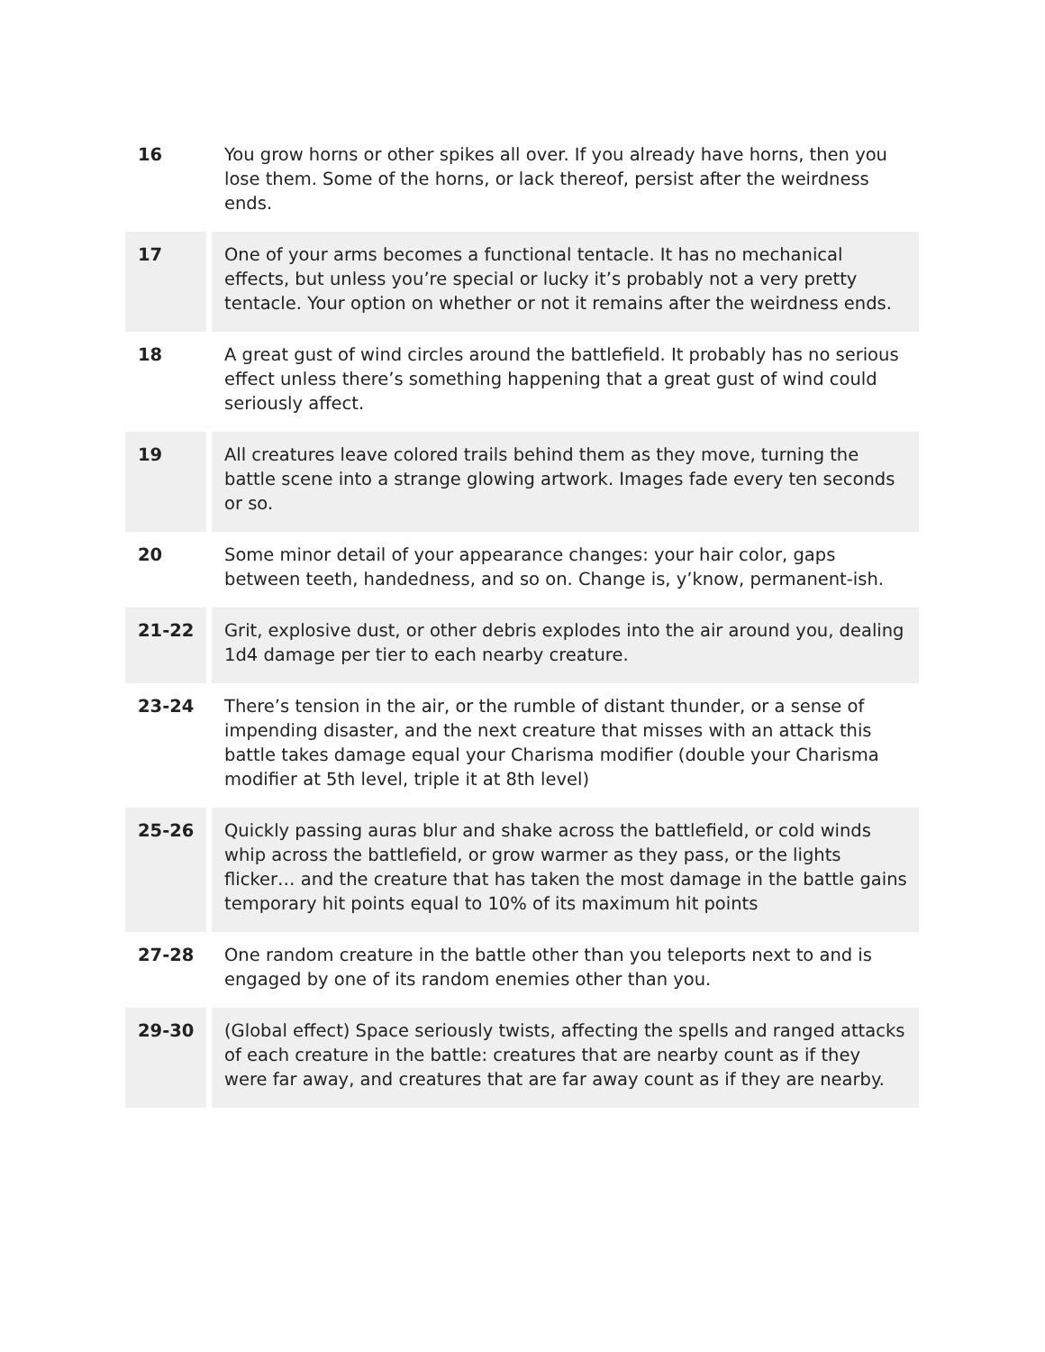| 16 | You grow horns or other spikes all over. If you already have horns, then you lose them. Some of the horns, or lack thereof, persist after the weirdness ends. |
| 17 | One of your arms becomes a functional tentacle. It has no mechanical effects, but unless you’re special or lucky it’s probably not a very pretty tentacle. Your option on whether or not it remains after the weirdness ends. |
| 18 | A great gust of wind circles around the battlefield. It probably has no serious effect unless there’s something happening that a great gust of wind could seriously affect. |
| 19 | All creatures leave colored trails behind them as they move, turning the battle scene into a strange glowing artwork. Images fade every ten seconds or so. |
| 20 | Some minor detail of your appearance changes: your hair color, gaps between teeth, handedness, and so on. Change is, y’know, permanent-ish. |
| 21-22 | Grit, explosive dust, or other debris explodes into the air around you, dealing 1d4 damage per tier to each nearby creature. |
| 23-24 | There’s tension in the air, or the rumble of distant thunder, or a sense of impending disaster, and the next creature that misses with an attack this battle takes damage equal your Charisma modifier (double your Charisma modifier at 5th level, triple it at 8th level) |
| 25-26 | Quickly passing auras blur and shake across the battlefield, or cold winds whip across the battlefield, or grow warmer as they pass, or the lights flicker… and the creature that has taken the most damage in the battle gains temporary hit points equal to 10% of its maximum hit points |
| 27-28 | One random creature in the battle other than you teleports next to and is engaged by one of its random enemies other than you. |
| 29-30 | (Global effect) Space seriously twists, affecting the spells and ranged attacks of each creature in the battle: creatures that are nearby count as if they were far away, and creatures that are far away count as if they are nearby. |